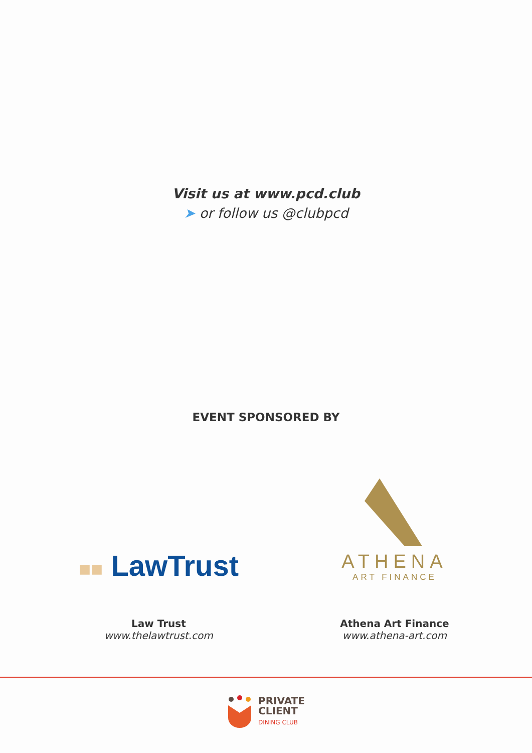Visit us at www.pcd.club
➤ or follow us @clubpcd
EVENT SPONSORED BY
■■ LawTrust
Law Trust
www.thelawtrust.com
ATHENA
ART FINANCE
Athena Art Finance
www.athena-art.com
PRIVATE
CLIENT
DINING CLUB